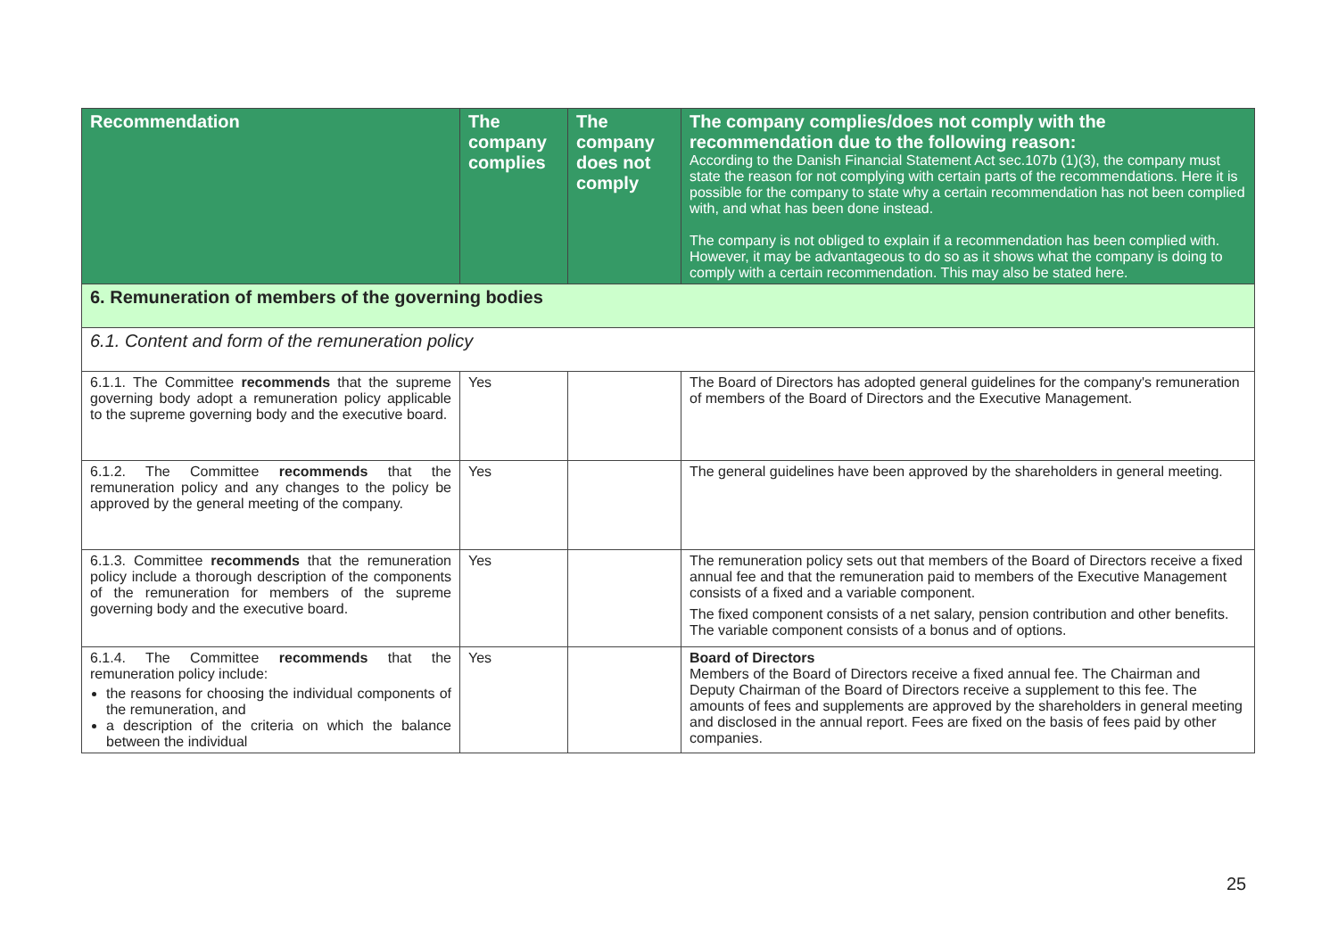| Recommendation | The company complies | The company does not comply | The company complies/does not comply with the recommendation due to the following reason: According to the Danish Financial Statement Act sec.107b (1)(3), the company must state the reason for not complying with certain parts of the recommendations. Here it is possible for the company to state why a certain recommendation has not been complied with, and what has been done instead. The company is not obliged to explain if a recommendation has been complied with. However, it may be advantageous to do so as it shows what the company is doing to comply with a certain recommendation. This may also be stated here. |
| --- | --- | --- | --- |
| 6. Remuneration of members of the governing bodies | | | |
| 6.1. Content and form of the remuneration policy | | | |
| 6.1.1. The Committee recommends that the supreme governing body adopt a remuneration policy applicable to the supreme governing body and the executive board. | Yes | | The Board of Directors has adopted general guidelines for the company's remuneration of members of the Board of Directors and the Executive Management. |
| 6.1.2. The Committee recommends that the remuneration policy and any changes to the policy be approved by the general meeting of the company. | Yes | | The general guidelines have been approved by the shareholders in general meeting. |
| 6.1.3. Committee recommends that the remuneration policy include a thorough description of the components of the remuneration for members of the supreme governing body and the executive board. | Yes | | The remuneration policy sets out that members of the Board of Directors receive a fixed annual fee and that the remuneration paid to members of the Executive Management consists of a fixed and a variable component. The fixed component consists of a net salary, pension contribution and other benefits. The variable component consists of a bonus and of options. |
| 6.1.4. The Committee recommends that the remuneration policy include: the reasons for choosing the individual components of the remuneration, and a description of the criteria on which the balance between the individual | Yes | | Board of Directors Members of the Board of Directors receive a fixed annual fee. The Chairman and Deputy Chairman of the Board of Directors receive a supplement to this fee. The amounts of fees and supplements are approved by the shareholders in general meeting and disclosed in the annual report. Fees are fixed on the basis of fees paid by other companies. |
25